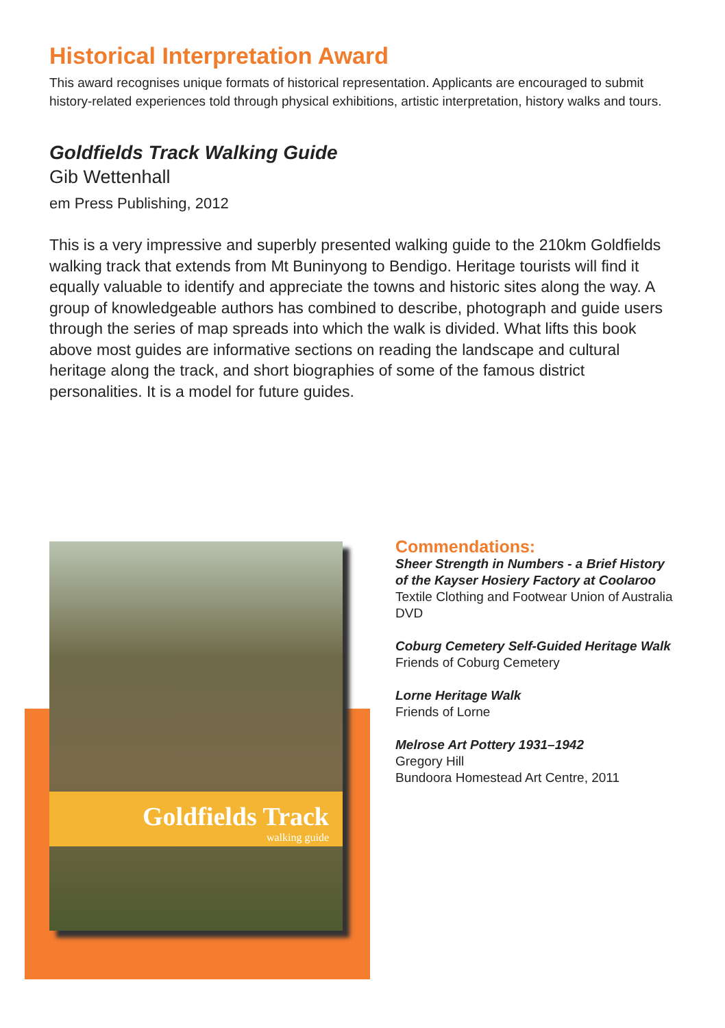Historical Interpretation Award
This award recognises unique formats of historical representation. Applicants are encouraged to submit history-related experiences told through physical exhibitions, artistic interpretation, history walks and tours.
Goldfields Track Walking Guide
Gib Wettenhall
em Press Publishing, 2012
This is a very impressive and superbly presented walking guide to the 210km Goldfields walking track that extends from Mt Buninyong to Bendigo. Heritage tourists will find it equally valuable to identify and appreciate the towns and historic sites along the way. A group of knowledgeable authors has combined to describe, photograph and guide users through the series of map spreads into which the walk is divided. What lifts this book above most guides are informative sections on reading the landscape and cultural heritage along the track, and short biographies of some of the famous district personalities. It is a model for future guides.
Goldfields Track
walking guide
Commendations:
Sheer Strength in Numbers - a Brief History of the Kayser Hosiery Factory at Coolaroo
Textile Clothing and Footwear Union of Australia
DVD
Coburg Cemetery Self-Guided Heritage Walk
Friends of Coburg Cemetery
Lorne Heritage Walk
Friends of Lorne
Melrose Art Pottery 1931–1942
Gregory Hill
Bundoora Homestead Art Centre, 2011